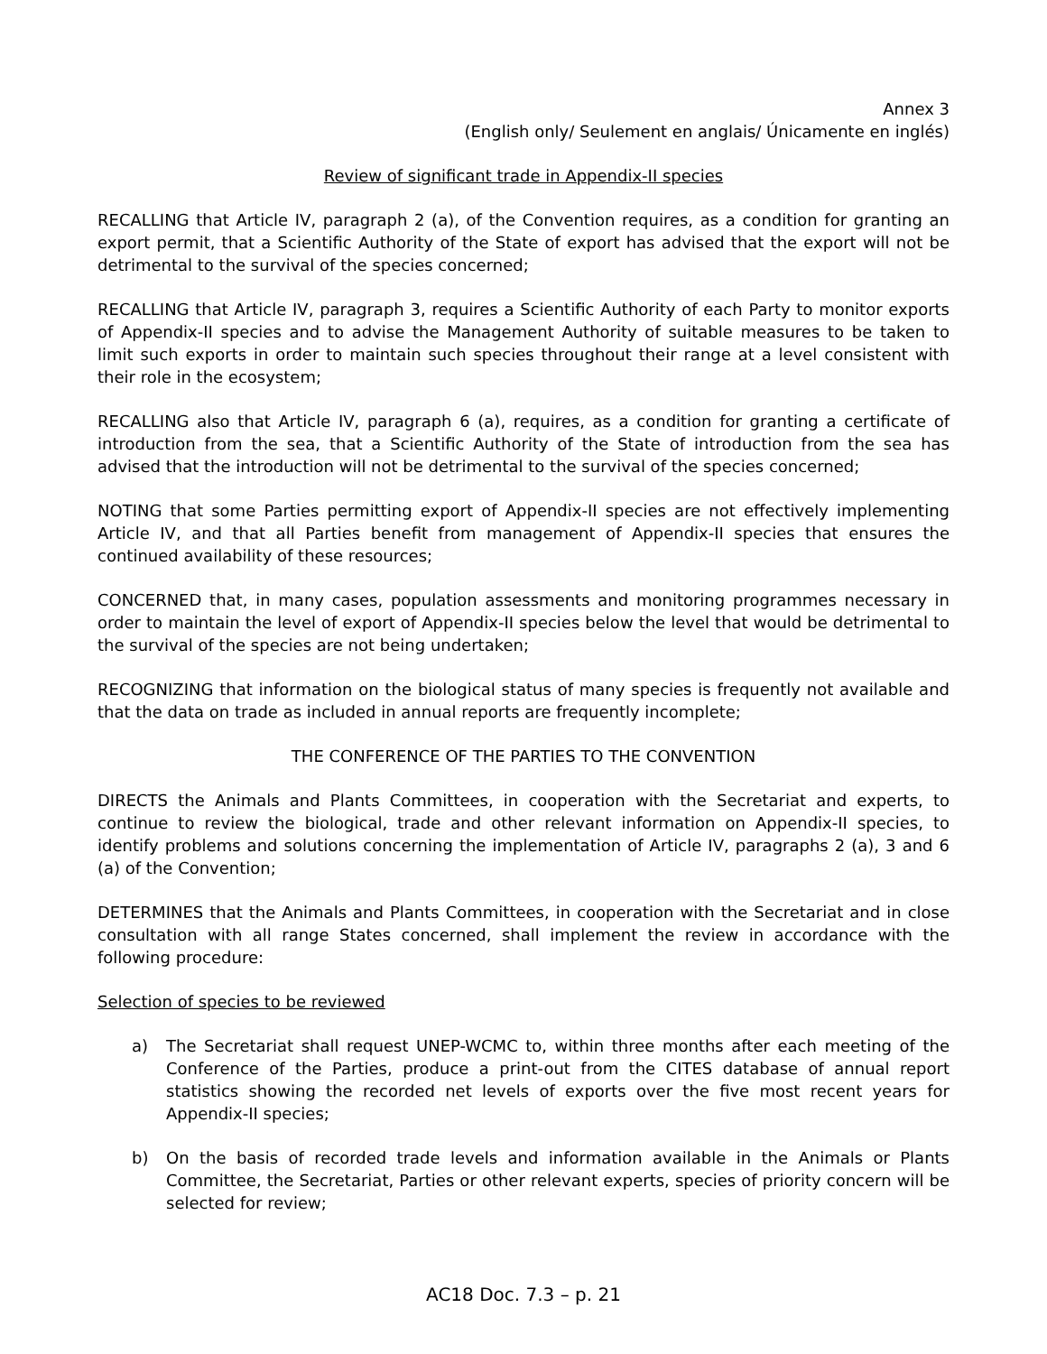Annex 3
(English only/ Seulement en anglais/ Únicamente en inglés)
Review of significant trade in Appendix-II species
RECALLING that Article IV, paragraph 2 (a), of the Convention requires, as a condition for granting an export permit, that a Scientific Authority of the State of export has advised that the export will not be detrimental to the survival of the species concerned;
RECALLING that Article IV, paragraph 3, requires a Scientific Authority of each Party to monitor exports of Appendix-II species and to advise the Management Authority of suitable measures to be taken to limit such exports in order to maintain such species throughout their range at a level consistent with their role in the ecosystem;
RECALLING also that Article IV, paragraph 6 (a), requires, as a condition for granting a certificate of introduction from the sea, that a Scientific Authority of the State of introduction from the sea has advised that the introduction will not be detrimental to the survival of the species concerned;
NOTING that some Parties permitting export of Appendix-II species are not effectively implementing Article IV, and that all Parties benefit from management of Appendix-II species that ensures the continued availability of these resources;
CONCERNED that, in many cases, population assessments and monitoring programmes necessary in order to maintain the level of export of Appendix-II species below the level that would be detrimental to the survival of the species are not being undertaken;
RECOGNIZING that information on the biological status of many species is frequently not available and that the data on trade as included in annual reports are frequently incomplete;
THE CONFERENCE OF THE PARTIES TO THE CONVENTION
DIRECTS the Animals and Plants Committees, in cooperation with the Secretariat and experts, to continue to review the biological, trade and other relevant information on Appendix-II species, to identify problems and solutions concerning the implementation of Article IV, paragraphs 2 (a), 3 and 6 (a) of the Convention;
DETERMINES that the Animals and Plants Committees, in cooperation with the Secretariat and in close consultation with all range States concerned, shall implement the review in accordance with the following procedure:
Selection of species to be reviewed
a) The Secretariat shall request UNEP-WCMC to, within three months after each meeting of the Conference of the Parties, produce a print-out from the CITES database of annual report statistics showing the recorded net levels of exports over the five most recent years for Appendix-II species;
b) On the basis of recorded trade levels and information available in the Animals or Plants Committee, the Secretariat, Parties or other relevant experts, species of priority concern will be selected for review;
AC18 Doc. 7.3 – p. 21